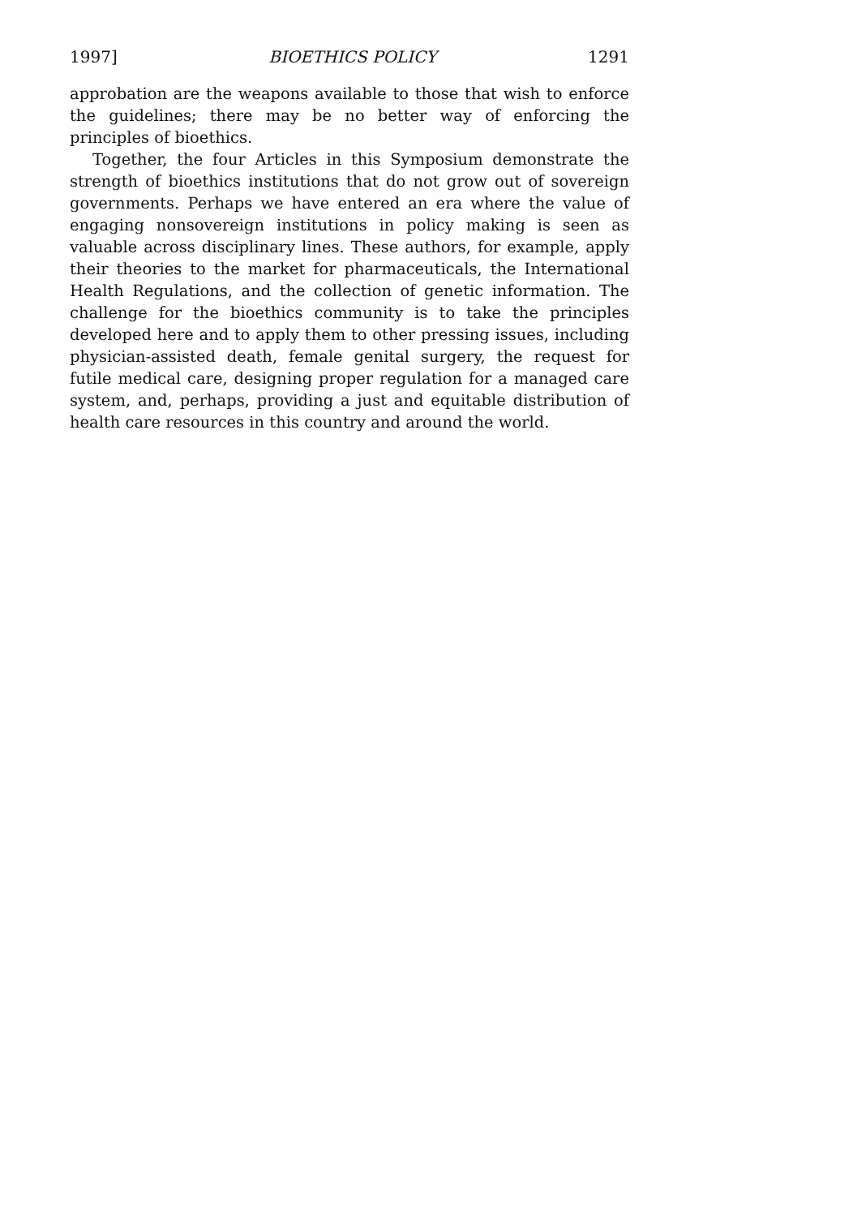1997] BIOETHICS POLICY 1291
approbation are the weapons available to those that wish to enforce the guidelines; there may be no better way of enforcing the principles of bioethics.
Together, the four Articles in this Symposium demonstrate the strength of bioethics institutions that do not grow out of sovereign governments. Perhaps we have entered an era where the value of engaging nonsovereign institutions in policy making is seen as valuable across disciplinary lines. These authors, for example, apply their theories to the market for pharmaceuticals, the International Health Regulations, and the collection of genetic information. The challenge for the bioethics community is to take the principles developed here and to apply them to other pressing issues, including physician-assisted death, female genital surgery, the request for futile medical care, designing proper regulation for a managed care system, and, perhaps, providing a just and equitable distribution of health care resources in this country and around the world.